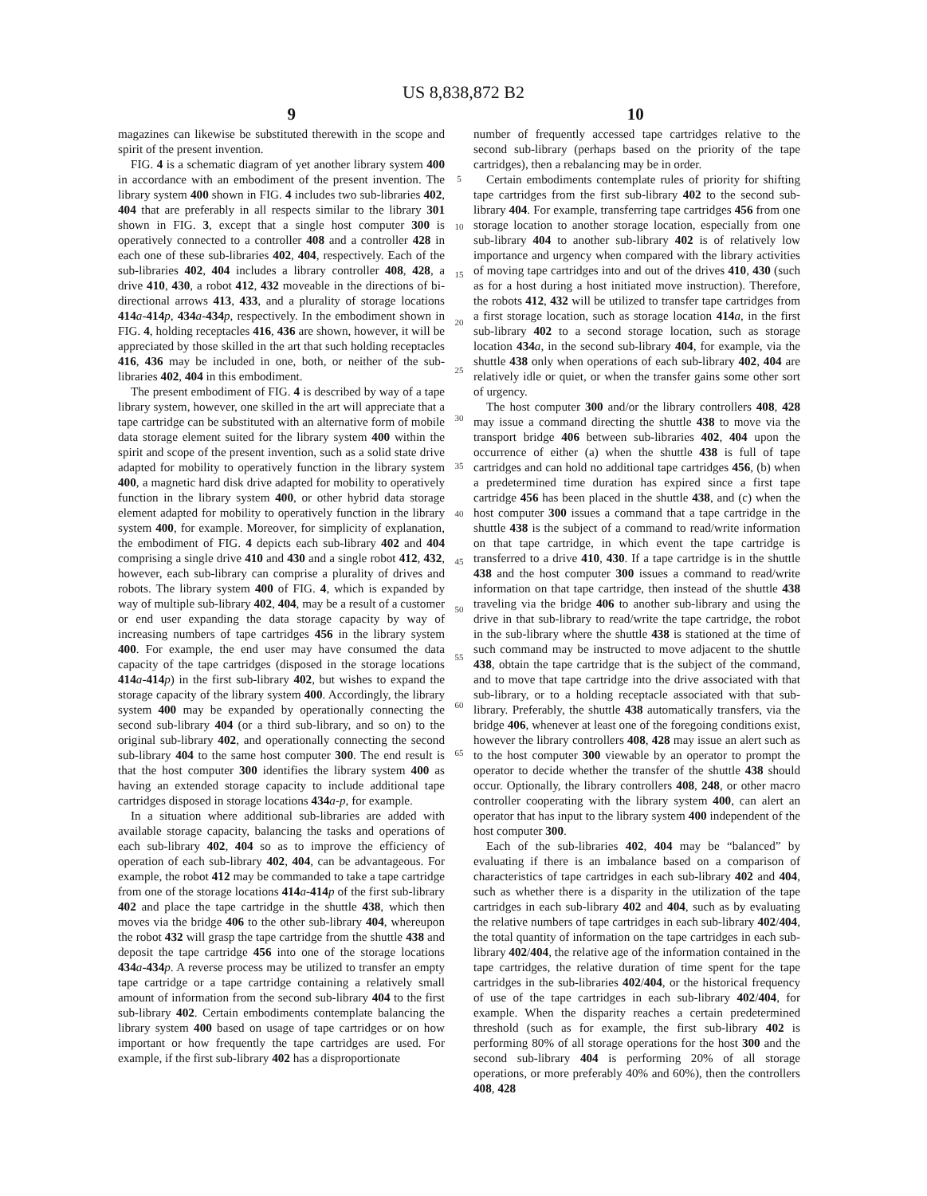US 8,838,872 B2
9 10
magazines can likewise be substituted therewith in the scope and spirit of the present invention.
FIG. 4 is a schematic diagram of yet another library system 400 in accordance with an embodiment of the present invention. The library system 400 shown in FIG. 4 includes two sub-libraries 402, 404 that are preferably in all respects similar to the library 301 shown in FIG. 3, except that a single host computer 300 is operatively connected to a controller 408 and a controller 428 in each one of these sub-libraries 402, 404, respectively. Each of the sub-libraries 402, 404 includes a library controller 408, 428, a drive 410, 430, a robot 412, 432 moveable in the directions of bi-directional arrows 413, 433, and a plurality of storage locations 414 a-414 p, 434 a-434 p, respectively. In the embodiment shown in FIG. 4, holding receptacles 416, 436 are shown, however, it will be appreciated by those skilled in the art that such holding receptacles 416, 436 may be included in one, both, or neither of the sub-libraries 402, 404 in this embodiment.
The present embodiment of FIG. 4 is described by way of a tape library system, however, one skilled in the art will appreciate that a tape cartridge can be substituted with an alternative form of mobile data storage element suited for the library system 400 within the spirit and scope of the present invention, such as a solid state drive adapted for mobility to operatively function in the library system 400, a magnetic hard disk drive adapted for mobility to operatively function in the library system 400, or other hybrid data storage element adapted for mobility to operatively function in the library system 400, for example. Moreover, for simplicity of explanation, the embodiment of FIG. 4 depicts each sub-library 402 and 404 comprising a single drive 410 and 430 and a single robot 412, 432, however, each sub-library can comprise a plurality of drives and robots. The library system 400 of FIG. 4, which is expanded by way of multiple sub-library 402, 404, may be a result of a customer or end user expanding the data storage capacity by way of increasing numbers of tape cartridges 456 in the library system 400. For example, the end user may have consumed the data capacity of the tape cartridges (disposed in the storage locations 414 a-414 p) in the first sub-library 402, but wishes to expand the storage capacity of the library system 400. Accordingly, the library system 400 may be expanded by operationally connecting the second sub-library 404 (or a third sub-library, and so on) to the original sub-library 402, and operationally connecting the second sub-library 404 to the same host computer 300. The end result is that the host computer 300 identifies the library system 400 as having an extended storage capacity to include additional tape cartridges disposed in storage locations 434 a-p, for example.
In a situation where additional sub-libraries are added with available storage capacity, balancing the tasks and operations of each sub-library 402, 404 so as to improve the efficiency of operation of each sub-library 402, 404, can be advantageous. For example, the robot 412 may be commanded to take a tape cartridge from one of the storage locations 414 a-414 p of the first sub-library 402 and place the tape cartridge in the shuttle 438, which then moves via the bridge 406 to the other sub-library 404, whereupon the robot 432 will grasp the tape cartridge from the shuttle 438 and deposit the tape cartridge 456 into one of the storage locations 434 a-434 p. A reverse process may be utilized to transfer an empty tape cartridge or a tape cartridge containing a relatively small amount of information from the second sub-library 404 to the first sub-library 402. Certain embodiments contemplate balancing the library system 400 based on usage of tape cartridges or on how important or how frequently the tape cartridges are used. For example, if the first sub-library 402 has a disproportionate
5
10
15
20
25
30
35
40
45
50
55
60
65
number of frequently accessed tape cartridges relative to the second sub-library (perhaps based on the priority of the tape cartridges), then a rebalancing may be in order.
Certain embodiments contemplate rules of priority for shifting tape cartridges from the first sub-library 402 to the second sub-library 404. For example, transferring tape cartridges 456 from one storage location to another storage location, especially from one sub-library 404 to another sub-library 402 is of relatively low importance and urgency when compared with the library activities of moving tape cartridges into and out of the drives 410, 430 (such as for a host during a host initiated move instruction). Therefore, the robots 412, 432 will be utilized to transfer tape cartridges from a first storage location, such as storage location 414 a, in the first sub-library 402 to a second storage location, such as storage location 434 a, in the second sub-library 404, for example, via the shuttle 438 only when operations of each sub-library 402, 404 are relatively idle or quiet, or when the transfer gains some other sort of urgency.
The host computer 300 and/or the library controllers 408, 428 may issue a command directing the shuttle 438 to move via the transport bridge 406 between sub-libraries 402, 404 upon the occurrence of either (a) when the shuttle 438 is full of tape cartridges and can hold no additional tape cartridges 456, (b) when a predetermined time duration has expired since a first tape cartridge 456 has been placed in the shuttle 438, and (c) when the host computer 300 issues a command that a tape cartridge in the shuttle 438 is the subject of a command to read/write information on that tape cartridge, in which event the tape cartridge is transferred to a drive 410, 430. If a tape cartridge is in the shuttle 438 and the host computer 300 issues a command to read/write information on that tape cartridge, then instead of the shuttle 438 traveling via the bridge 406 to another sub-library and using the drive in that sub-library to read/write the tape cartridge, the robot in the sub-library where the shuttle 438 is stationed at the time of such command may be instructed to move adjacent to the shuttle 438, obtain the tape cartridge that is the subject of the command, and to move that tape cartridge into the drive associated with that sub-library, or to a holding receptacle associated with that sub-library. Preferably, the shuttle 438 automatically transfers, via the bridge 406, whenever at least one of the foregoing conditions exist, however the library controllers 408, 428 may issue an alert such as to the host computer 300 viewable by an operator to prompt the operator to decide whether the transfer of the shuttle 438 should occur. Optionally, the library controllers 408, 248, or other macro controller cooperating with the library system 400, can alert an operator that has input to the library system 400 independent of the host computer 300.
Each of the sub-libraries 402, 404 may be “balanced” by evaluating if there is an imbalance based on a comparison of characteristics of tape cartridges in each sub-library 402 and 404, such as whether there is a disparity in the utilization of the tape cartridges in each sub-library 402 and 404, such as by evaluating the relative numbers of tape cartridges in each sub-library 402/404, the total quantity of information on the tape cartridges in each sub-library 402/404, the relative age of the information contained in the tape cartridges, the relative duration of time spent for the tape cartridges in the sub-libraries 402/404, or the historical frequency of use of the tape cartridges in each sub-library 402/404, for example. When the disparity reaches a certain predetermined threshold (such as for example, the first sub-library 402 is performing 80% of all storage operations for the host 300 and the second sub-library 404 is performing 20% of all storage operations, or more preferably 40% and 60%), then the controllers 408, 428